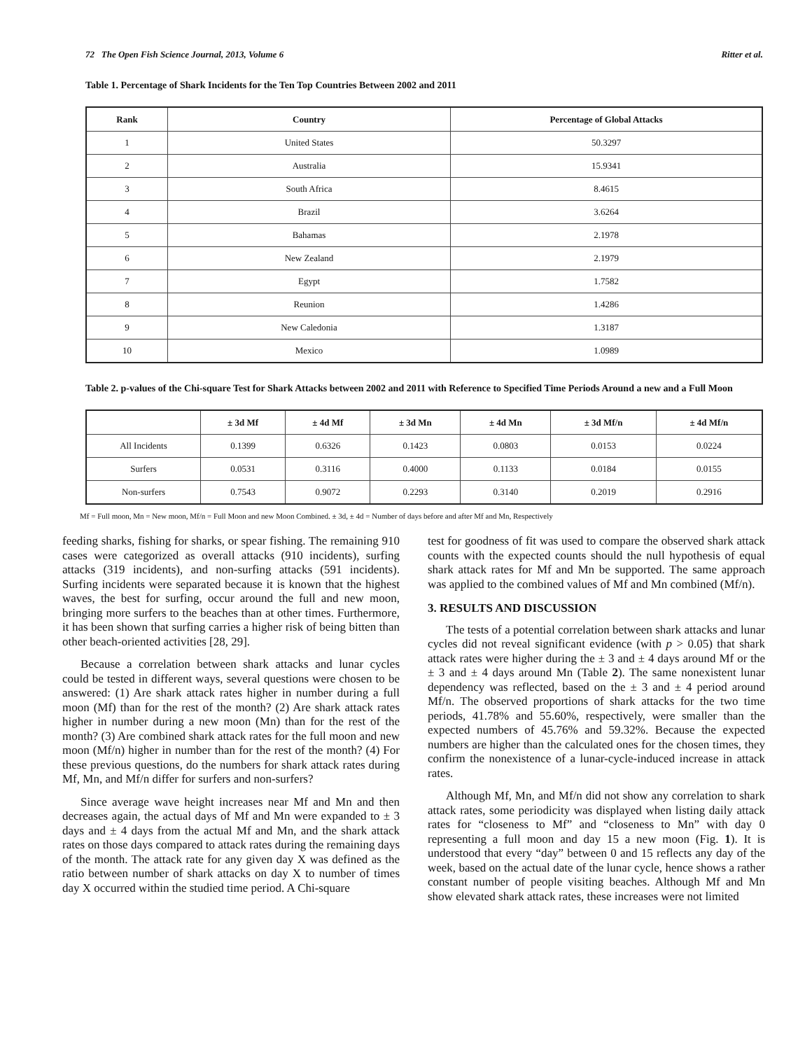72 The Open Fish Science Journal, 2013, Volume 6 Ritter et al.
Table 1. Percentage of Shark Incidents for the Ten Top Countries Between 2002 and 2011
| Rank | Country | Percentage of Global Attacks |
| --- | --- | --- |
| 1 | United States | 50.3297 |
| 2 | Australia | 15.9341 |
| 3 | South Africa | 8.4615 |
| 4 | Brazil | 3.6264 |
| 5 | Bahamas | 2.1978 |
| 6 | New Zealand | 2.1979 |
| 7 | Egypt | 1.7582 |
| 8 | Reunion | 1.4286 |
| 9 | New Caledonia | 1.3187 |
| 10 | Mexico | 1.0989 |
Table 2. p-values of the Chi-square Test for Shark Attacks between 2002 and 2011 with Reference to Specified Time Periods Around a new and a Full Moon
| | ± 3d Mf | ± 4d Mf | ± 3d Mn | ± 4d Mn | ± 3d Mf/n | ± 4d Mf/n |
| --- | --- | --- | --- | --- | --- | --- |
| All Incidents | 0.1399 | 0.6326 | 0.1423 | 0.0803 | 0.0153 | 0.0224 |
| Surfers | 0.0531 | 0.3116 | 0.4000 | 0.1133 | 0.0184 | 0.0155 |
| Non-surfers | 0.7543 | 0.9072 | 0.2293 | 0.3140 | 0.2019 | 0.2916 |
Mf = Full moon, Mn = New moon, Mf/n = Full Moon and new Moon Combined. ± 3d, ± 4d = Number of days before and after Mf and Mn, Respectively
feeding sharks, fishing for sharks, or spear fishing. The remaining 910 cases were categorized as overall attacks (910 incidents), surfing attacks (319 incidents), and non-surfing attacks (591 incidents). Surfing incidents were separated because it is known that the highest waves, the best for surfing, occur around the full and new moon, bringing more surfers to the beaches than at other times. Furthermore, it has been shown that surfing carries a higher risk of being bitten than other beach-oriented activities [28, 29].
Because a correlation between shark attacks and lunar cycles could be tested in different ways, several questions were chosen to be answered: (1) Are shark attack rates higher in number during a full moon (Mf) than for the rest of the month? (2) Are shark attack rates higher in number during a new moon (Mn) than for the rest of the month? (3) Are combined shark attack rates for the full moon and new moon (Mf/n) higher in number than for the rest of the month? (4) For these previous questions, do the numbers for shark attack rates during Mf, Mn, and Mf/n differ for surfers and non-surfers?
Since average wave height increases near Mf and Mn and then decreases again, the actual days of Mf and Mn were expanded to ± 3 days and ± 4 days from the actual Mf and Mn, and the shark attack rates on those days compared to attack rates during the remaining days of the month. The attack rate for any given day X was defined as the ratio between number of shark attacks on day X to number of times day X occurred within the studied time period. A Chi-square
test for goodness of fit was used to compare the observed shark attack counts with the expected counts should the null hypothesis of equal shark attack rates for Mf and Mn be supported. The same approach was applied to the combined values of Mf and Mn combined (Mf/n).
3. RESULTS AND DISCUSSION
The tests of a potential correlation between shark attacks and lunar cycles did not reveal significant evidence (with p > 0.05) that shark attack rates were higher during the ± 3 and ± 4 days around Mf or the ± 3 and ± 4 days around Mn (Table 2). The same nonexistent lunar dependency was reflected, based on the ± 3 and ± 4 period around Mf/n. The observed proportions of shark attacks for the two time periods, 41.78% and 55.60%, respectively, were smaller than the expected numbers of 45.76% and 59.32%. Because the expected numbers are higher than the calculated ones for the chosen times, they confirm the nonexistence of a lunar-cycle-induced increase in attack rates.
Although Mf, Mn, and Mf/n did not show any correlation to shark attack rates, some periodicity was displayed when listing daily attack rates for “closeness to Mf” and “closeness to Mn” with day 0 representing a full moon and day 15 a new moon (Fig. 1). It is understood that every “day” between 0 and 15 reflects any day of the week, based on the actual date of the lunar cycle, hence shows a rather constant number of people visiting beaches. Although Mf and Mn show elevated shark attack rates, these increases were not limited